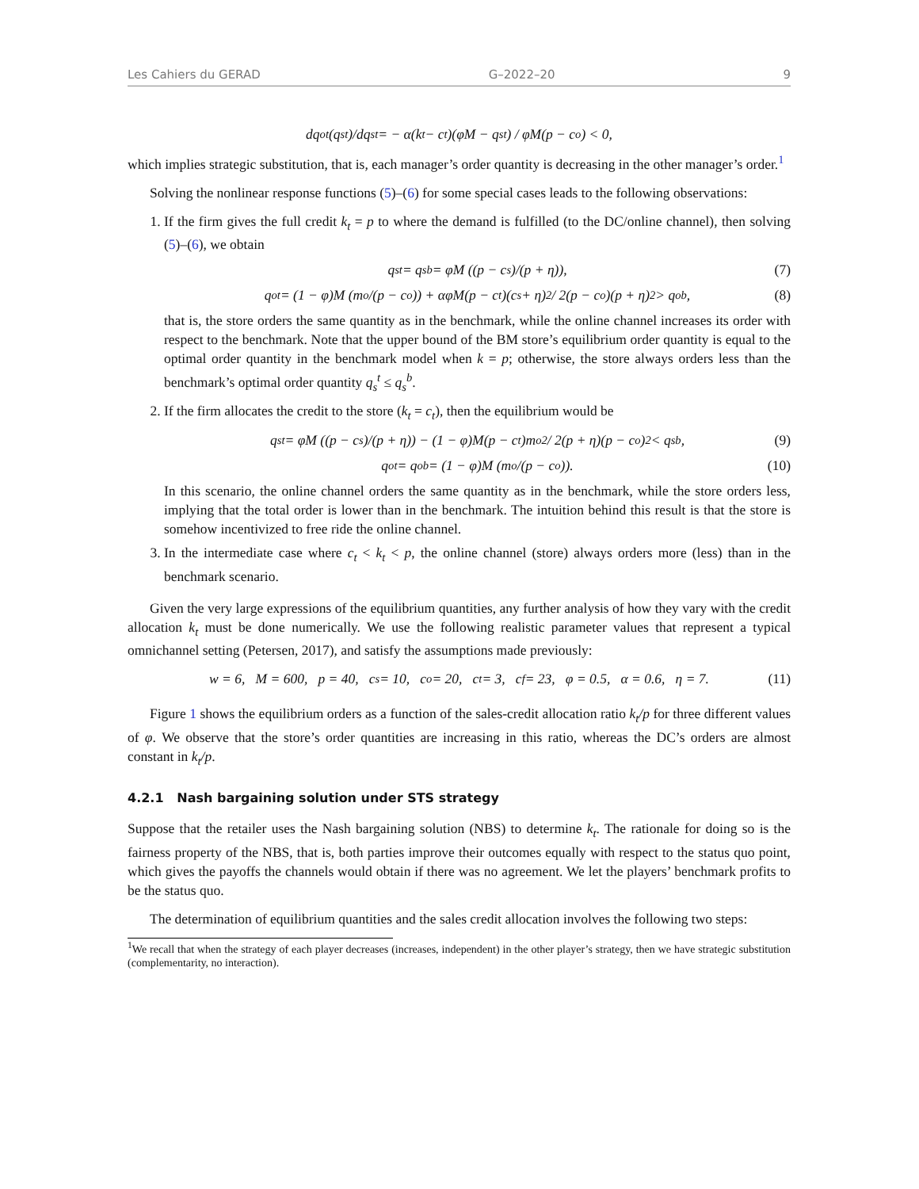Les Cahiers du GERAD G–2022–20 9
dq<sub>o</sub><sup>t</sup>(q<sub>s</sub><sup>t</sup>)/dq<sub>s</sub><sup>t</sup> = − α(k<sub>t</sub> − c<sub>t</sub>)(φM − q<sub>s</sub><sup>t</sup>) / φM(p − c<sub>o</sub>) < 0,
which implies strategic substitution, that is, each manager’s order quantity is decreasing in the other manager’s order.<sup>1</sup>
Solving the nonlinear response functions (5)–(6) for some special cases leads to the following observations:
1. If the firm gives the full credit k<sub>t</sub> = p to where the demand is fulfilled (to the DC/online channel), then solving (5)–(6), we obtain
q<sub>s</sub><sup>t</sup> = q<sub>s</sub><sup>b</sup> = φM ((p − c<sub>s</sub>)/(p + η)), (7)
q<sub>o</sub><sup>t</sup> = (1 − φ)M (m<sub>o</sub>/(p − c<sub>o</sub>)) + αφM(p − c<sub>t</sub>)(c<sub>s</sub> + η)<sup>2</sup> / 2(p − c<sub>o</sub>)(p + η)<sup>2</sup> > q<sub>o</sub><sup>b</sup>, (8)
that is, the store orders the same quantity as in the benchmark, while the online channel increases its order with respect to the benchmark. Note that the upper bound of the BM store’s equilibrium order quantity is equal to the optimal order quantity in the benchmark model when k = p; otherwise, the store always orders less than the benchmark’s optimal order quantity q<sub>s</sub><sup>t</sup> ≤ q<sub>s</sub><sup>b</sup>.
2. If the firm allocates the credit to the store (k<sub>t</sub> = c<sub>t</sub>), then the equilibrium would be
q<sub>s</sub><sup>t</sup> = φM ((p − c<sub>s</sub>)/(p + η)) − (1 − φ)M(p − c<sub>t</sub>)m<sub>o</sub><sup>2</sup> / 2(p + η)(p − c<sub>o</sub>)<sup>2</sup> < q<sub>s</sub><sup>b</sup>, (9)
q<sub>o</sub><sup>t</sup> = q<sub>o</sub><sup>b</sup> = (1 − φ)M (m<sub>o</sub>/(p − c<sub>o</sub>)). (10)
In this scenario, the online channel orders the same quantity as in the benchmark, while the store orders less, implying that the total order is lower than in the benchmark. The intuition behind this result is that the store is somehow incentivized to free ride the online channel.
3. In the intermediate case where c<sub>t</sub> < k<sub>t</sub> < p, the online channel (store) always orders more (less) than in the benchmark scenario.
Given the very large expressions of the equilibrium quantities, any further analysis of how they vary with the credit allocation k<sub>t</sub> must be done numerically. We use the following realistic parameter values that represent a typical omnichannel setting (Petersen, 2017), and satisfy the assumptions made previously:
w = 6, M = 600, p = 40, c<sub>s</sub> = 10, c<sub>o</sub> = 20, c<sub>t</sub> = 3, c<sub>f</sub> = 23, φ = 0.5, α = 0.6, η = 7. (11)
Figure 1 shows the equilibrium orders as a function of the sales-credit allocation ratio k<sub>t</sub>/p for three different values of φ. We observe that the store’s order quantities are increasing in this ratio, whereas the DC’s orders are almost constant in k<sub>t</sub>/p.
4.2.1 Nash bargaining solution under STS strategy
Suppose that the retailer uses the Nash bargaining solution (NBS) to determine k<sub>t</sub>. The rationale for doing so is the fairness property of the NBS, that is, both parties improve their outcomes equally with respect to the status quo point, which gives the payoffs the channels would obtain if there was no agreement. We let the players’ benchmark profits to be the status quo.
The determination of equilibrium quantities and the sales credit allocation involves the following two steps:
<sup>1</sup> We recall that when the strategy of each player decreases (increases, independent) in the other player’s strategy, then we have strategic substitution (complementarity, no interaction).